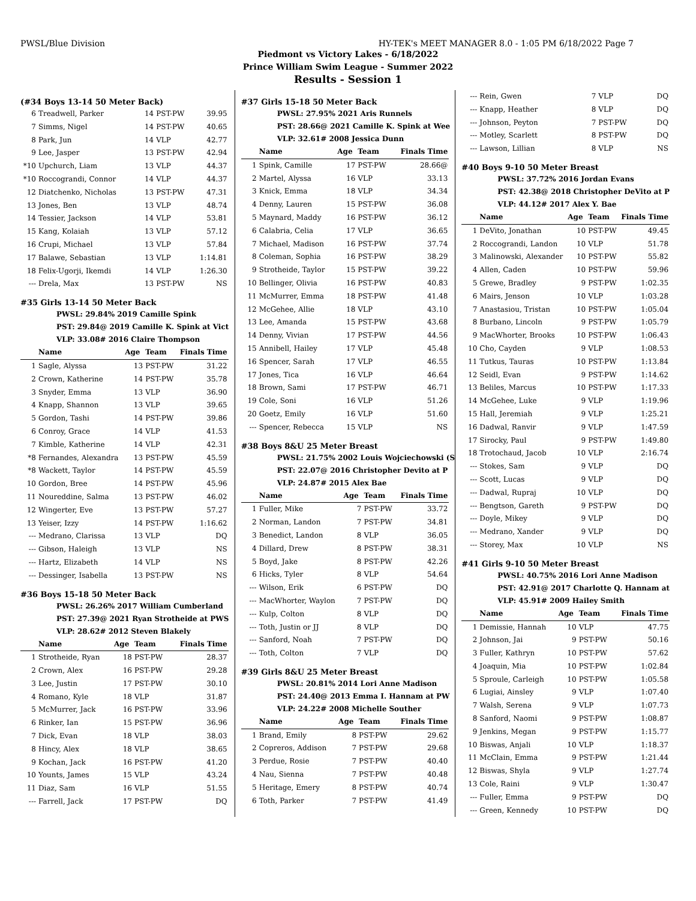PWSL/Blue Division HY-TEK's MEET MANAGER 8.0 - 1:05 PM 6/18/2022 Page 7
Piedmont vs Victory Lakes - 6/18/2022
Prince William Swim League - Summer 2022
Results - Session 1
(#34 Boys 13-14 50 Meter Back)
| 6 | Treadwell, Parker | 14 | PST-PW | 39.95 |
| 7 | Simms, Nigel | 14 | PST-PW | 40.65 |
| 8 | Park, Jun | 14 | VLP | 42.77 |
| 9 | Lee, Jasper | 13 | PST-PW | 42.94 |
| *10 | Upchurch, Liam | 13 | VLP | 44.37 |
| *10 | Roccograndi, Connor | 14 | VLP | 44.37 |
| 12 | Diatchenko, Nicholas | 13 | PST-PW | 47.31 |
| 13 | Jones, Ben | 13 | VLP | 48.74 |
| 14 | Tessier, Jackson | 14 | VLP | 53.81 |
| 15 | Kang, Kolaiah | 13 | VLP | 57.12 |
| 16 | Crupi, Michael | 13 | VLP | 57.84 |
| 17 | Balawe, Sebastian | 13 | VLP | 1:14.81 |
| 18 | Felix-Ugorji, Ikemdi | 14 | VLP | 1:26.30 |
| --- | Drela, Max | 13 | PST-PW | NS |
#35 Girls 13-14 50 Meter Back
PWSL: 29.84% 2019 Camille Spink
PST: 29.84@ 2019 Camille K. Spink at Vict
VLP: 33.08# 2016 Claire Thompson
| | Name | Age | Team | Finals Time |
| --- | --- | --- | --- | --- |
| 1 | Sagle, Alyssa | 13 | PST-PW | 31.22 |
| 2 | Crown, Katherine | 14 | PST-PW | 35.78 |
| 3 | Snyder, Emma | 13 | VLP | 36.90 |
| 4 | Knapp, Shannon | 13 | VLP | 39.65 |
| 5 | Gordon, Tashi | 14 | PST-PW | 39.86 |
| 6 | Conroy, Grace | 14 | VLP | 41.53 |
| 7 | Kimble, Katherine | 14 | VLP | 42.31 |
| *8 | Fernandes, Alexandra | 13 | PST-PW | 45.59 |
| *8 | Wackett, Taylor | 14 | PST-PW | 45.59 |
| 10 | Gordon, Bree | 14 | PST-PW | 45.96 |
| 11 | Noureddine, Salma | 13 | PST-PW | 46.02 |
| 12 | Wingerter, Eve | 13 | PST-PW | 57.27 |
| 13 | Yeiser, Izzy | 14 | PST-PW | 1:16.62 |
| --- | Medrano, Clarissa | 13 | VLP | DQ |
| --- | Gibson, Haleigh | 13 | VLP | NS |
| --- | Hartz, Elizabeth | 14 | VLP | NS |
| --- | Dessinger, Isabella | 13 | PST-PW | NS |
#36 Boys 15-18 50 Meter Back
PWSL: 26.26% 2017 William Cumberland
PST: 27.39@ 2021 Ryan Strotheide at PWS
VLP: 28.62# 2012 Steven Blakely
| | Name | Age | Team | Finals Time |
| --- | --- | --- | --- | --- |
| 1 | Strotheide, Ryan | 18 | PST-PW | 28.37 |
| 2 | Crown, Alex | 16 | PST-PW | 29.28 |
| 3 | Lee, Justin | 17 | PST-PW | 30.10 |
| 4 | Romano, Kyle | 18 | VLP | 31.87 |
| 5 | McMurrer, Jack | 16 | PST-PW | 33.96 |
| 6 | Rinker, Ian | 15 | PST-PW | 36.96 |
| 7 | Dick, Evan | 18 | VLP | 38.03 |
| 8 | Hincy, Alex | 18 | VLP | 38.65 |
| 9 | Kochan, Jack | 16 | PST-PW | 41.20 |
| 10 | Younts, James | 15 | VLP | 43.24 |
| 11 | Diaz, Sam | 16 | VLP | 51.55 |
| --- | Farrell, Jack | 17 | PST-PW | DQ |
#37 Girls 15-18 50 Meter Back
PWSL: 27.95% 2021 Aris Runnels
PST: 28.66@ 2021 Camille K. Spink at Wee
VLP: 32.61# 2008 Jessica Dunn
| | Name | Age | Team | Finals Time |
| --- | --- | --- | --- | --- |
| 1 | Spink, Camille | 17 | PST-PW | 28.66@ |
| 2 | Martel, Alyssa | 16 | VLP | 33.13 |
| 3 | Knick, Emma | 18 | VLP | 34.34 |
| 4 | Denny, Lauren | 15 | PST-PW | 36.08 |
| 5 | Maynard, Maddy | 16 | PST-PW | 36.12 |
| 6 | Calabria, Celia | 17 | VLP | 36.65 |
| 7 | Michael, Madison | 16 | PST-PW | 37.74 |
| 8 | Coleman, Sophia | 16 | PST-PW | 38.29 |
| 9 | Strotheide, Taylor | 15 | PST-PW | 39.22 |
| 10 | Bellinger, Olivia | 16 | PST-PW | 40.83 |
| 11 | McMurrer, Emma | 18 | PST-PW | 41.48 |
| 12 | McGehee, Allie | 18 | VLP | 43.10 |
| 13 | Lee, Amanda | 15 | PST-PW | 43.68 |
| 14 | Denny, Vivian | 17 | PST-PW | 44.56 |
| 15 | Annibell, Hailey | 17 | VLP | 45.48 |
| 16 | Spencer, Sarah | 17 | VLP | 46.55 |
| 17 | Jones, Tica | 16 | VLP | 46.64 |
| 18 | Brown, Sami | 17 | PST-PW | 46.71 |
| 19 | Cole, Soni | 16 | VLP | 51.26 |
| 20 | Goetz, Emily | 16 | VLP | 51.60 |
| --- | Spencer, Rebecca | 15 | VLP | NS |
#38 Boys 8&U 25 Meter Breast
PWSL: 21.75% 2002 Louis Wojciechowski (S
PST: 22.07@ 2016 Christopher Devito at P
VLP: 24.87# 2015 Alex Bae
| | Name | Age | Team | Finals Time |
| --- | --- | --- | --- | --- |
| 1 | Fuller, Mike | 7 | PST-PW | 33.72 |
| 2 | Norman, Landon | 7 | PST-PW | 34.81 |
| 3 | Benedict, Landon | 8 | VLP | 36.05 |
| 4 | Dillard, Drew | 8 | PST-PW | 38.31 |
| 5 | Boyd, Jake | 8 | PST-PW | 42.26 |
| 6 | Hicks, Tyler | 8 | VLP | 54.64 |
| --- | Wilson, Erik | 6 | PST-PW | DQ |
| --- | MacWhorter, Waylon | 7 | PST-PW | DQ |
| --- | Kulp, Colton | 8 | VLP | DQ |
| --- | Toth, Justin or JJ | 8 | VLP | DQ |
| --- | Sanford, Noah | 7 | PST-PW | DQ |
| --- | Toth, Colton | 7 | VLP | DQ |
#39 Girls 8&U 25 Meter Breast
PWSL: 20.81% 2014 Lori Anne Madison
PST: 24.40@ 2013 Emma I. Hannam at PW
VLP: 24.22# 2008 Michelle Souther
| | Name | Age | Team | Finals Time |
| --- | --- | --- | --- | --- |
| 1 | Brand, Emily | 8 | PST-PW | 29.62 |
| 2 | Copreros, Addison | 7 | PST-PW | 29.68 |
| 3 | Perdue, Rosie | 7 | PST-PW | 40.40 |
| 4 | Nau, Sienna | 7 | PST-PW | 40.48 |
| 5 | Heritage, Emery | 8 | PST-PW | 40.74 |
| 6 | Toth, Parker | 7 | PST-PW | 41.49 |
| --- | Rein, Gwen | 7 | VLP | DQ |
| --- | Knapp, Heather | 8 | VLP | DQ |
| --- | Johnson, Peyton | 7 | PST-PW | DQ |
| --- | Motley, Scarlett | 8 | PST-PW | DQ |
| --- | Lawson, Lillian | 8 | VLP | NS |
#40 Boys 9-10 50 Meter Breast
PWSL: 37.72% 2016 Jordan Evans
PST: 42.38@ 2018 Christopher DeVito at P
VLP: 44.12# 2017 Alex Y. Bae
| | Name | Age | Team | Finals Time |
| --- | --- | --- | --- | --- |
| 1 | DeVito, Jonathan | 10 | PST-PW | 49.45 |
| 2 | Roccograndi, Landon | 10 | VLP | 51.78 |
| 3 | Malinowski, Alexander | 10 | PST-PW | 55.82 |
| 4 | Allen, Caden | 10 | PST-PW | 59.96 |
| 5 | Grewe, Bradley | 9 | PST-PW | 1:02.35 |
| 6 | Mairs, Jenson | 10 | VLP | 1:03.28 |
| 7 | Anastasiou, Tristan | 10 | PST-PW | 1:05.04 |
| 8 | Burbano, Lincoln | 9 | PST-PW | 1:05.79 |
| 9 | MacWhorter, Brooks | 10 | PST-PW | 1:06.43 |
| 10 | Cho, Cayden | 9 | VLP | 1:08.53 |
| 11 | Tutkus, Tauras | 10 | PST-PW | 1:13.84 |
| 12 | Seidl, Evan | 9 | PST-PW | 1:14.62 |
| 13 | Beliles, Marcus | 10 | PST-PW | 1:17.33 |
| 14 | McGehee, Luke | 9 | VLP | 1:19.96 |
| 15 | Hall, Jeremiah | 9 | VLP | 1:25.21 |
| 16 | Dadwal, Ranvir | 9 | VLP | 1:47.59 |
| 17 | Sirocky, Paul | 9 | PST-PW | 1:49.80 |
| 18 | Trotochaud, Jacob | 10 | VLP | 2:16.74 |
| --- | Stokes, Sam | 9 | VLP | DQ |
| --- | Scott, Lucas | 9 | VLP | DQ |
| --- | Dadwal, Rupraj | 10 | VLP | DQ |
| --- | Bengtson, Gareth | 9 | PST-PW | DQ |
| --- | Doyle, Mikey | 9 | VLP | DQ |
| --- | Medrano, Xander | 9 | VLP | DQ |
| --- | Storey, Max | 10 | VLP | NS |
#41 Girls 9-10 50 Meter Breast
PWSL: 40.75% 2016 Lori Anne Madison
PST: 42.91@ 2017 Charlotte Q. Hannam at
VLP: 45.91# 2009 Hailey Smith
| | Name | Age | Team | Finals Time |
| --- | --- | --- | --- | --- |
| 1 | Demissie, Hannah | 10 | VLP | 47.75 |
| 2 | Johnson, Jai | 9 | PST-PW | 50.16 |
| 3 | Fuller, Kathryn | 10 | PST-PW | 57.62 |
| 4 | Joaquin, Mia | 10 | PST-PW | 1:02.84 |
| 5 | Sproule, Carleigh | 10 | PST-PW | 1:05.58 |
| 6 | Lugiai, Ainsley | 9 | VLP | 1:07.40 |
| 7 | Walsh, Serena | 9 | VLP | 1:07.73 |
| 8 | Sanford, Naomi | 9 | PST-PW | 1:08.87 |
| 9 | Jenkins, Megan | 9 | PST-PW | 1:15.77 |
| 10 | Biswas, Anjali | 10 | VLP | 1:18.37 |
| 11 | McClain, Emma | 9 | PST-PW | 1:21.44 |
| 12 | Biswas, Shyla | 9 | VLP | 1:27.74 |
| 13 | Cole, Raini | 9 | VLP | 1:30.47 |
| --- | Fuller, Emma | 9 | PST-PW | DQ |
| --- | Green, Kennedy | 10 | PST-PW | DQ |